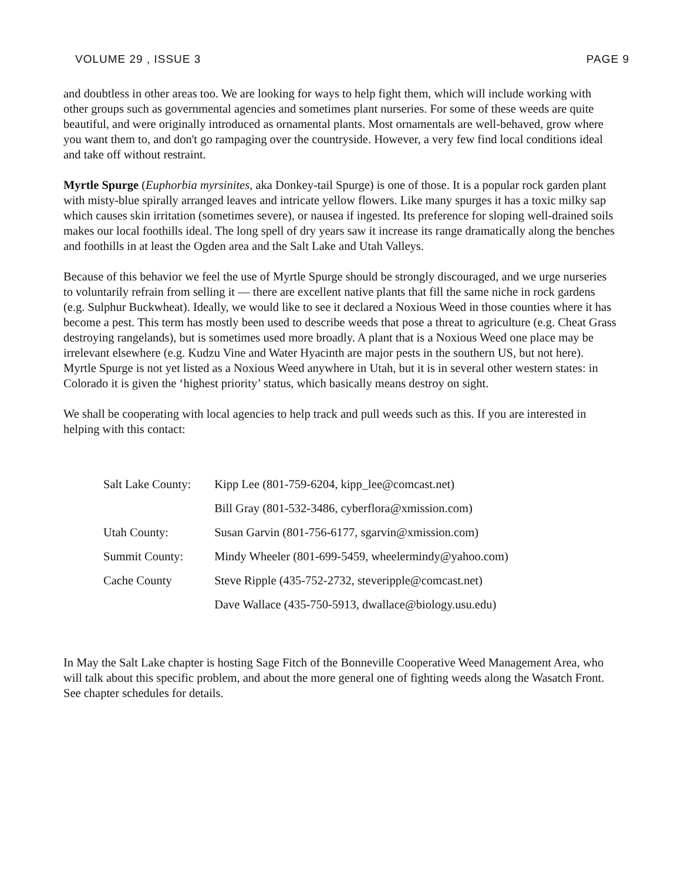VOLUME 29 , ISSUE 3 PAGE 9
and doubtless in other areas too. We are looking for ways to help fight them, which will include working with other groups such as governmental agencies and sometimes plant nurseries. For some of these weeds are quite beautiful, and were originally introduced as ornamental plants. Most ornamentals are well-behaved, grow where you want them to, and don't go rampaging over the countryside. However, a very few find local conditions ideal and take off without restraint.
Myrtle Spurge (Euphorbia myrsinites, aka Donkey-tail Spurge) is one of those. It is a popular rock garden plant with misty-blue spirally arranged leaves and intricate yellow flowers. Like many spurges it has a toxic milky sap which causes skin irritation (sometimes severe), or nausea if ingested. Its preference for sloping well-drained soils makes our local foothills ideal. The long spell of dry years saw it increase its range dramatically along the benches and foothills in at least the Ogden area and the Salt Lake and Utah Valleys.
Because of this behavior we feel the use of Myrtle Spurge should be strongly discouraged, and we urge nurseries to voluntarily refrain from selling it — there are excellent native plants that fill the same niche in rock gardens (e.g. Sulphur Buckwheat). Ideally, we would like to see it declared a Noxious Weed in those counties where it has become a pest. This term has mostly been used to describe weeds that pose a threat to agriculture (e.g. Cheat Grass destroying rangelands), but is sometimes used more broadly. A plant that is a Noxious Weed one place may be irrelevant elsewhere (e.g. Kudzu Vine and Water Hyacinth are major pests in the southern US, but not here). Myrtle Spurge is not yet listed as a Noxious Weed anywhere in Utah, but it is in several other western states: in Colorado it is given the ‘highest priority’ status, which basically means destroy on sight.
We shall be cooperating with local agencies to help track and pull weeds such as this. If you are interested in helping with this contact:
| Salt Lake County: | Kipp Lee (801-759-6204, kipp_lee@comcast.net) |
| | Bill Gray (801-532-3486, cyberflora@xmission.com) |
| Utah County: | Susan Garvin (801-756-6177, sgarvin@xmission.com) |
| Summit County: | Mindy Wheeler (801-699-5459, wheelermindy@yahoo.com) |
| Cache County | Steve Ripple (435-752-2732, steveripple@comcast.net) |
| | Dave Wallace (435-750-5913, dwallace@biology.usu.edu) |
In May the Salt Lake chapter is hosting Sage Fitch of the Bonneville Cooperative Weed Management Area, who will talk about this specific problem, and about the more general one of fighting weeds along the Wasatch Front. See chapter schedules for details.